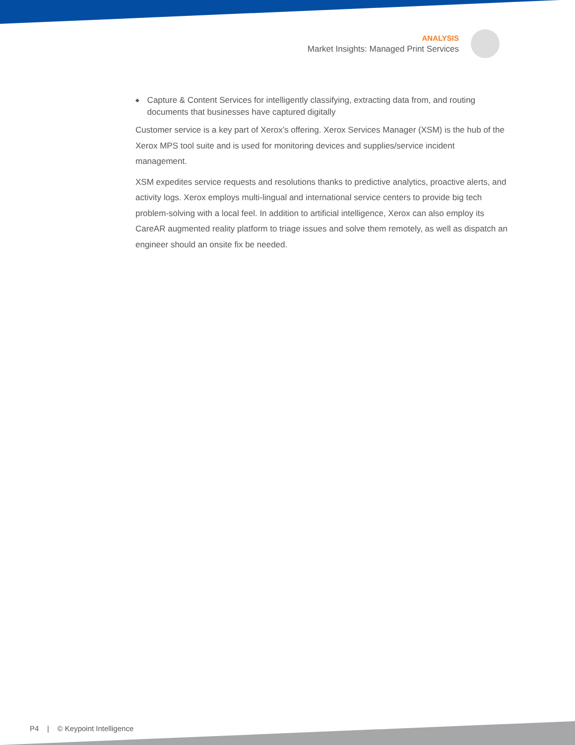ANALYSIS
Market Insights: Managed Print Services
◆
Capture & Content Services for intelligently classifying, extracting data from, and routing documents that businesses have captured digitally
Customer service is a key part of Xerox’s offering. Xerox Services Manager (XSM) is the hub of the Xerox MPS tool suite and is used for monitoring devices and supplies/service incident management.
XSM expedites service requests and resolutions thanks to predictive analytics, proactive alerts, and activity logs. Xerox employs multi-lingual and international service centers to provide big tech problem-solving with a local feel. In addition to artificial intelligence, Xerox can also employ its CareAR augmented reality platform to triage issues and solve them remotely, as well as dispatch an engineer should an onsite fix be needed.
P4 | © Keypoint Intelligence